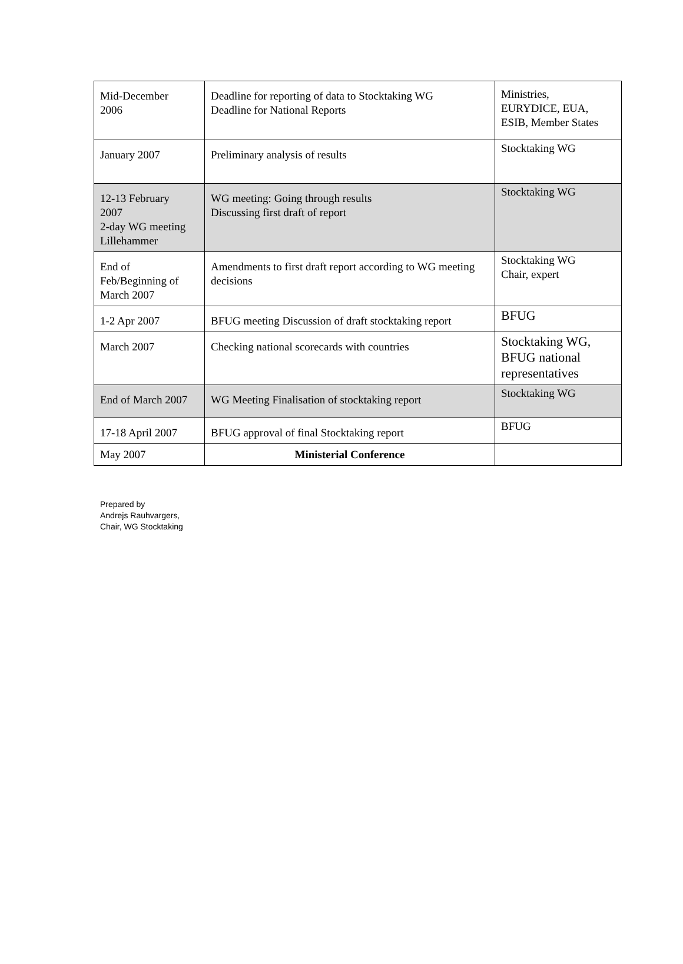| Mid-December 2006 | Deadline for reporting of data to Stocktaking WG Deadline for National Reports | Ministries, EURYDICE, EUA, ESIB, Member States |
| January 2007 | Preliminary analysis of results | Stocktaking WG |
| 12-13 February 2007 2-day WG meeting Lillehammer | WG meeting: Going through results Discussing first draft of report | Stocktaking WG |
| End of Feb/Beginning of March 2007 | Amendments to first draft report according to WG meeting decisions | Stocktaking WG Chair, expert |
| 1-2 Apr 2007 | BFUG meeting Discussion of draft stocktaking report | BFUG |
| March 2007 | Checking national scorecards with countries | Stocktaking WG, BFUG national representatives |
| End of March 2007 | WG Meeting Finalisation of stocktaking report | Stocktaking WG |
| 17-18 April 2007 | BFUG approval of final Stocktaking report | BFUG |
| May 2007 | Ministerial Conference | |
Prepared by
Andrejs Rauhvargers,
Chair, WG Stocktaking